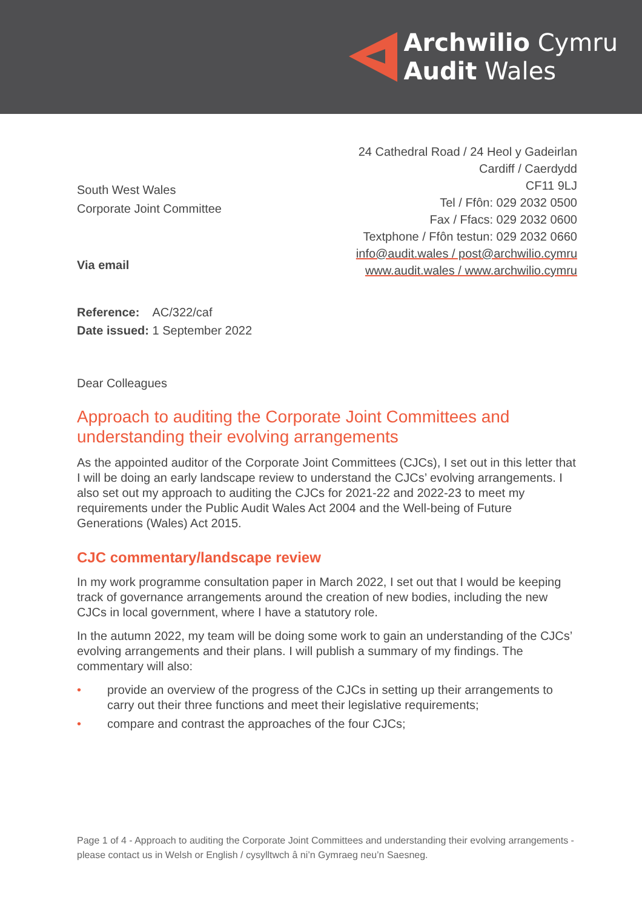Archwilio Cymru
Audit Wales
24 Cathedral Road / 24 Heol y Gadeirlan
Cardiff / Caerdydd
CF11 9LJ
Tel / Ffôn: 029 2032 0500
Fax / Ffacs: 029 2032 0600
Textphone / Ffôn testun: 029 2032 0660
info@audit.wales / post@archwilio.cymru
www.audit.wales / www.archwilio.cymru
South West Wales
Corporate Joint Committee
Via email
Reference: AC/322/caf
Date issued: 1 September 2022
Dear Colleagues
Approach to auditing the Corporate Joint Committees and understanding their evolving arrangements
As the appointed auditor of the Corporate Joint Committees (CJCs), I set out in this letter that I will be doing an early landscape review to understand the CJCs’ evolving arrangements. I also set out my approach to auditing the CJCs for 2021-22 and 2022-23 to meet my requirements under the Public Audit Wales Act 2004 and the Well-being of Future Generations (Wales) Act 2015.
CJC commentary/landscape review
In my work programme consultation paper in March 2022, I set out that I would be keeping track of governance arrangements around the creation of new bodies, including the new CJCs in local government, where I have a statutory role.
In the autumn 2022, my team will be doing some work to gain an understanding of the CJCs’ evolving arrangements and their plans. I will publish a summary of my findings. The commentary will also:
• provide an overview of the progress of the CJCs in setting up their arrangements to carry out their three functions and meet their legislative requirements;
• compare and contrast the approaches of the four CJCs;
Page 1 of 4 - Approach to auditing the Corporate Joint Committees and understanding their evolving arrangements - please contact us in Welsh or English / cysylltwch â ni’n Gymraeg neu’n Saesneg.